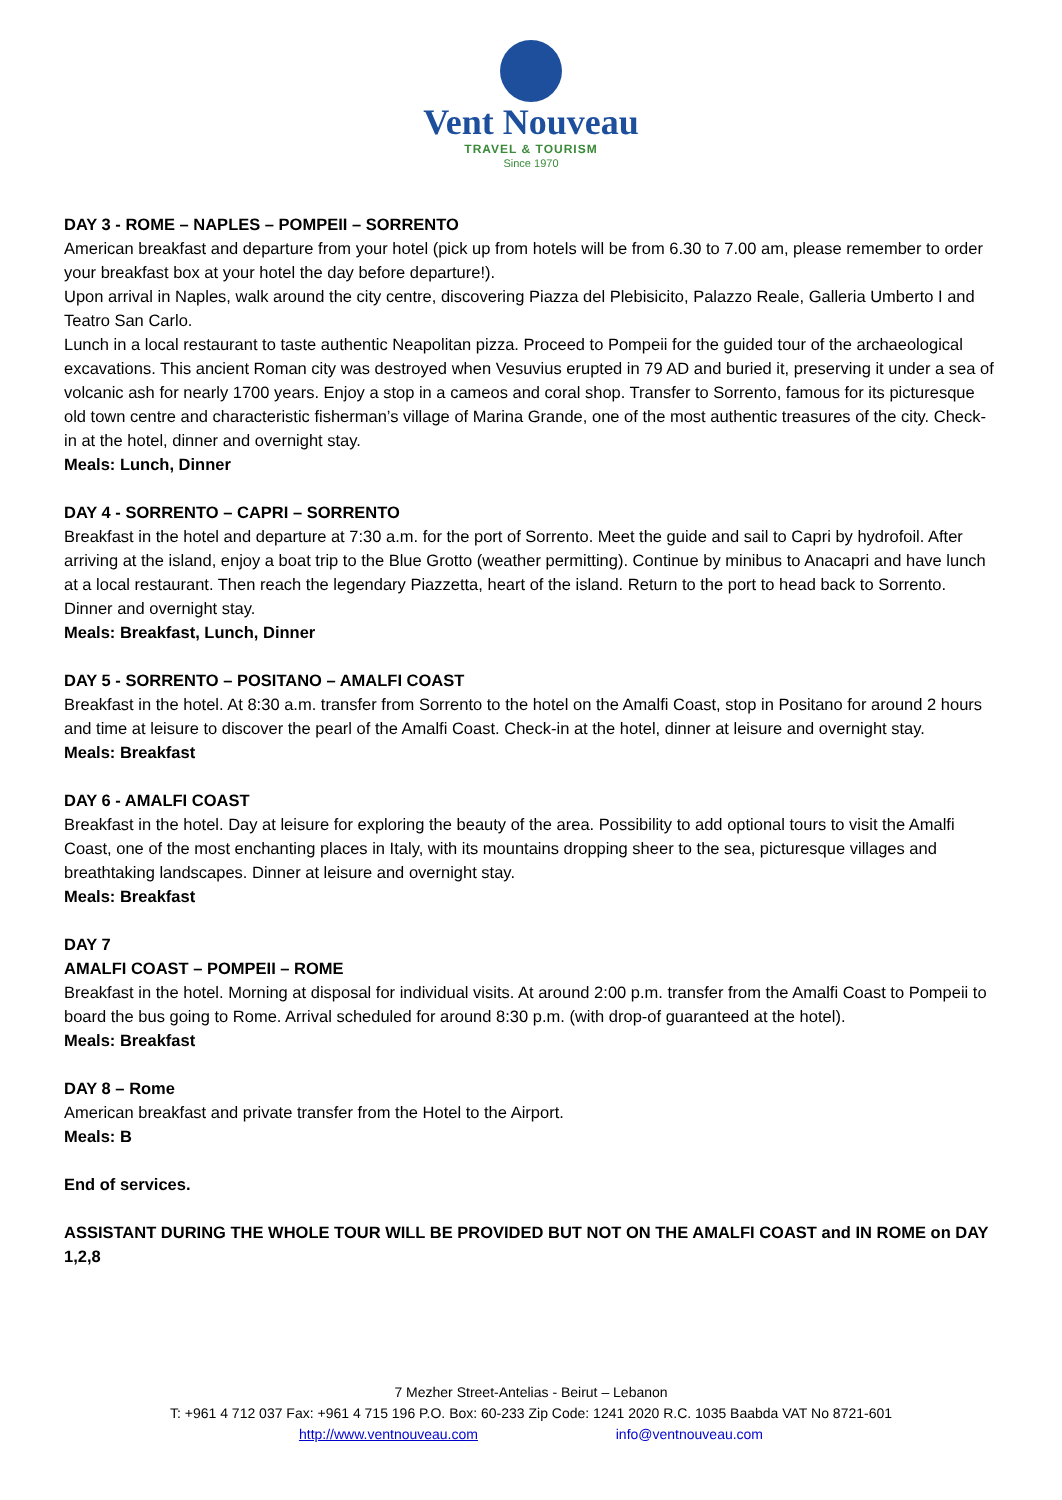Vent Nouveau
TRAVEL & TOURISM
Since 1970
DAY 3 - ROME – NAPLES – POMPEII – SORRENTO
American breakfast and departure from your hotel (pick up from hotels will be from 6.30 to 7.00 am, please remember to order your breakfast box at your hotel the day before departure!).
Upon arrival in Naples, walk around the city centre, discovering Piazza del Plebisicito, Palazzo Reale, Galleria Umberto I and Teatro San Carlo.
Lunch in a local restaurant to taste authentic Neapolitan pizza. Proceed to Pompeii for the guided tour of the archaeological excavations. This ancient Roman city was destroyed when Vesuvius erupted in 79 AD and buried it, preserving it under a sea of volcanic ash for nearly 1700 years. Enjoy a stop in a cameos and coral shop. Transfer to Sorrento, famous for its picturesque old town centre and characteristic fisherman’s village of Marina Grande, one of the most authentic treasures of the city. Check-in at the hotel, dinner and overnight stay.
Meals: Lunch, Dinner
DAY 4 - SORRENTO – CAPRI – SORRENTO
Breakfast in the hotel and departure at 7:30 a.m. for the port of Sorrento. Meet the guide and sail to Capri by hydrofoil. After arriving at the island, enjoy a boat trip to the Blue Grotto (weather permitting). Continue by minibus to Anacapri and have lunch at a local restaurant. Then reach the legendary Piazzetta, heart of the island. Return to the port to head back to Sorrento. Dinner and overnight stay.
Meals: Breakfast, Lunch, Dinner
DAY 5 - SORRENTO – POSITANO – AMALFI COAST
Breakfast in the hotel. At 8:30 a.m. transfer from Sorrento to the hotel on the Amalfi Coast, stop in Positano for around 2 hours and time at leisure to discover the pearl of the Amalfi Coast. Check-in at the hotel, dinner at leisure and overnight stay.
Meals: Breakfast
DAY 6 - AMALFI COAST
Breakfast in the hotel. Day at leisure for exploring the beauty of the area. Possibility to add optional tours to visit the Amalfi Coast, one of the most enchanting places in Italy, with its mountains dropping sheer to the sea, picturesque villages and breathtaking landscapes. Dinner at leisure and overnight stay.
Meals: Breakfast
DAY 7
AMALFI COAST – POMPEII – ROME
Breakfast in the hotel. Morning at disposal for individual visits. At around 2:00 p.m. transfer from the Amalfi Coast to Pompeii to board the bus going to Rome. Arrival scheduled for around 8:30 p.m. (with drop-of guaranteed at the hotel).
Meals: Breakfast
DAY 8 – Rome
American breakfast and private transfer from the Hotel to the Airport.
Meals: B
End of services.
ASSISTANT DURING THE WHOLE TOUR WILL BE PROVIDED BUT NOT ON THE AMALFI COAST and IN ROME on DAY 1,2,8
7 Mezher Street-Antelias - Beirut – Lebanon
T: +961 4 712 037 Fax: +961 4 715 196 P.O. Box: 60-233 Zip Code: 1241 2020 R.C. 1035 Baabda VAT No 8721-601
http://www.ventnouveau.com info@ventnouveau.com